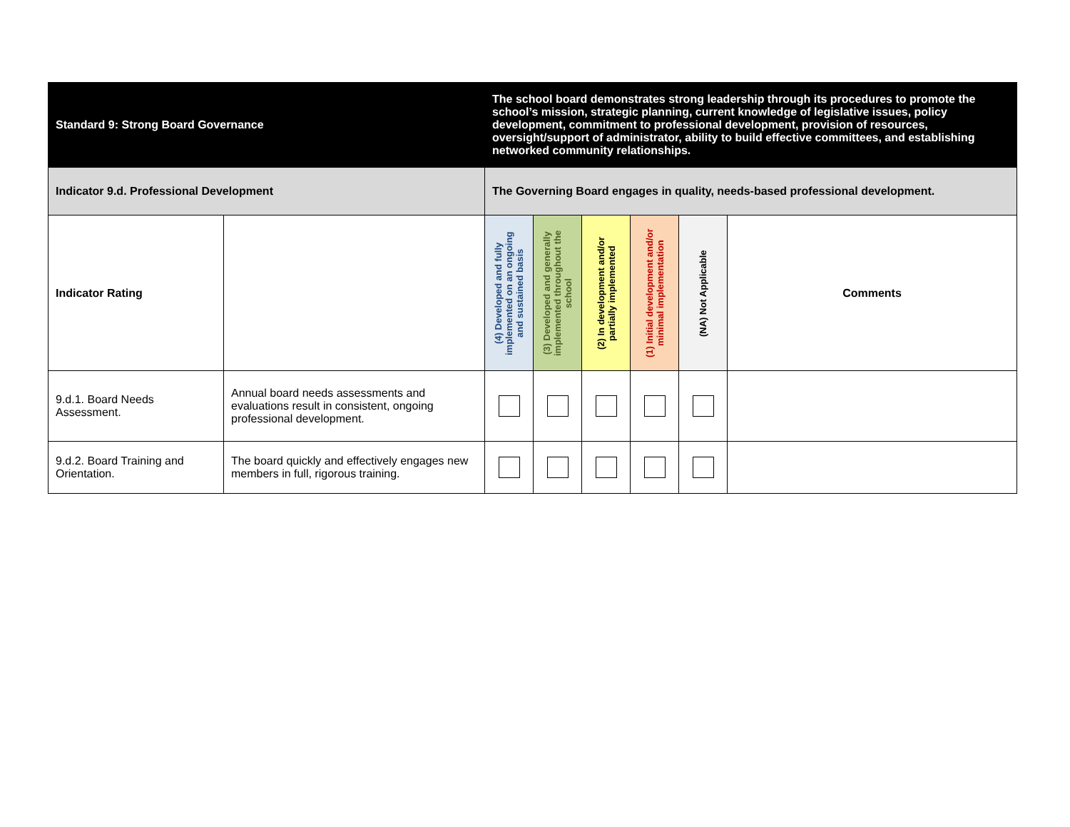| Standard 9: Strong Board Governance | | The school board demonstrates strong leadership through its procedures to promote the school’s mission, strategic planning, current knowledge of legislative issues, policy development, commitment to professional development, provision of resources, oversight/support of administrator, ability to build effective committees, and establishing networked community relationships. | | | | | |
| Indicator 9.d. Professional Development | | The Governing Board engages in quality, needs-based professional development. | | | | | |
| Indicator Rating | | (4) Developed and fully implemented on an ongoing and sustained basis | (3) Developed and generally implemented throughout the school | (2) In development and/or partially implemented | (1) Initial development and/or minimal implementation | (NA) Not Applicable | Comments |
| 9.d.1. Board Needs Assessment. | Annual board needs assessments and evaluations result in consistent, ongoing professional development. | | | | | | |
| 9.d.2. Board Training and Orientation. | The board quickly and effectively engages new members in full, rigorous training. | | | | | | |